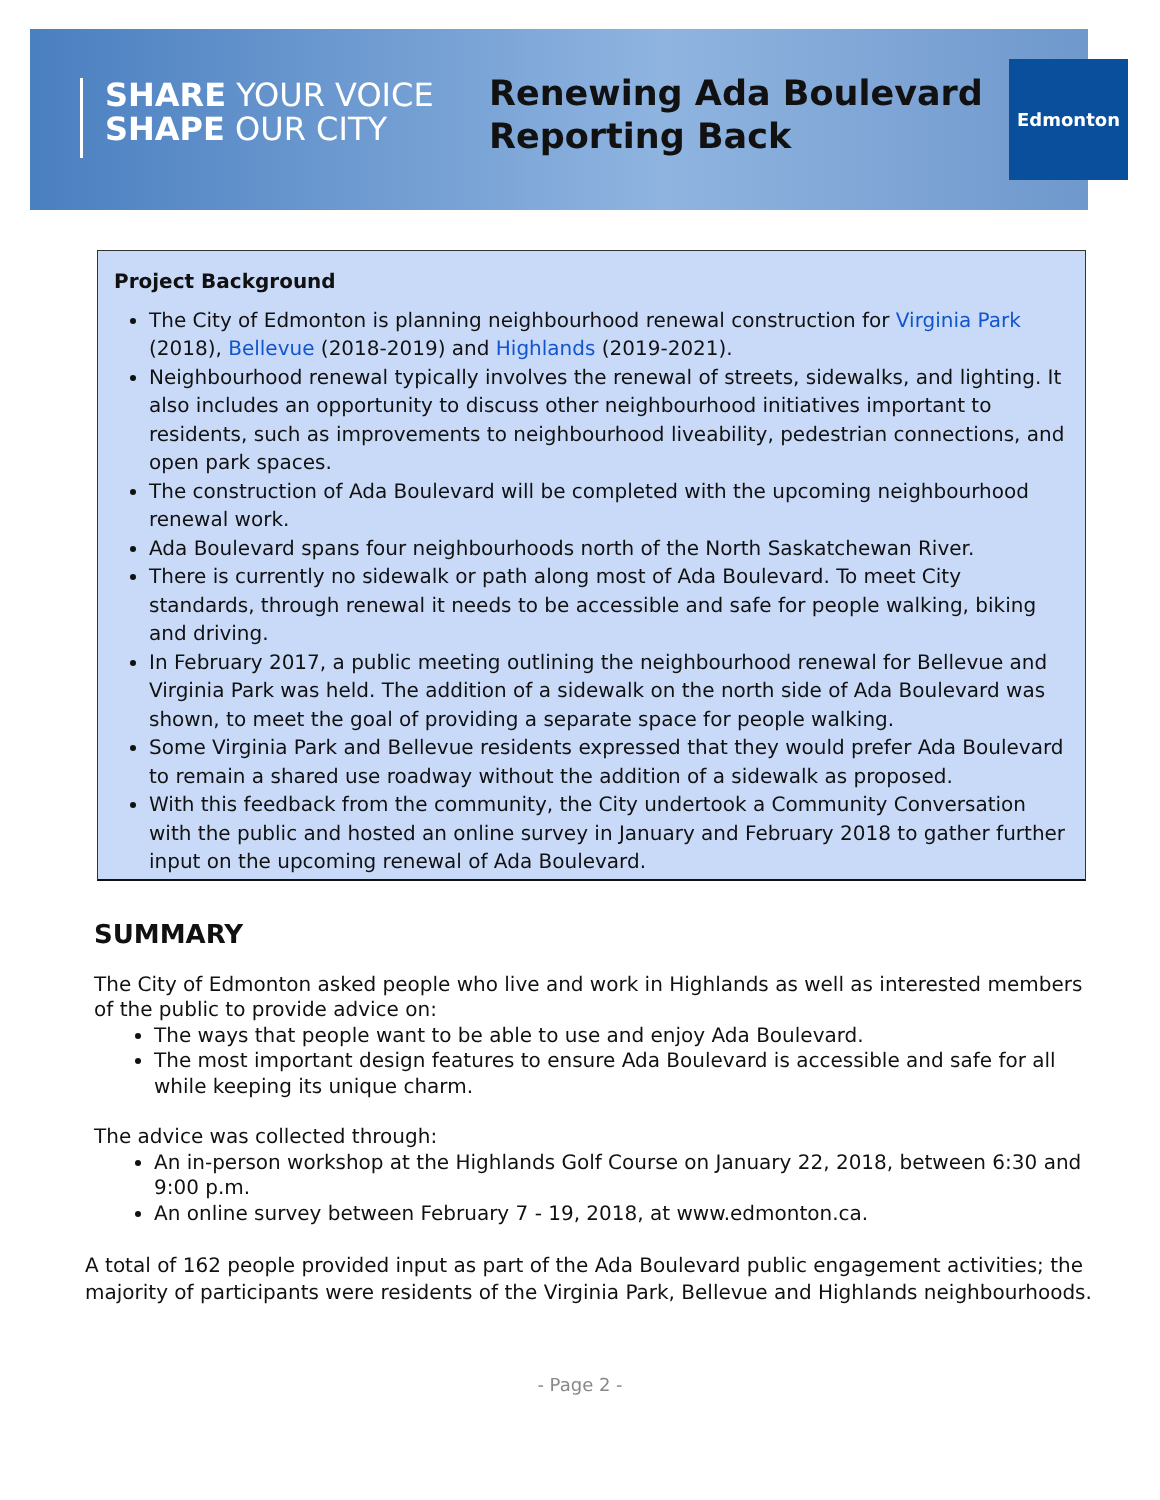SHARE YOUR VOICE
SHAPE OUR CITY
Renewing Ada Boulevard
Reporting Back
Edmonton
Project Background
The City of Edmonton is planning neighbourhood renewal construction for Virginia Park (2018), Bellevue (2018-2019) and Highlands (2019-2021).
Neighbourhood renewal typically involves the renewal of streets, sidewalks, and lighting. It also includes an opportunity to discuss other neighbourhood initiatives important to residents, such as improvements to neighbourhood liveability, pedestrian connections, and open park spaces.
The construction of Ada Boulevard will be completed with the upcoming neighbourhood renewal work.
Ada Boulevard spans four neighbourhoods north of the North Saskatchewan River.
There is currently no sidewalk or path along most of Ada Boulevard. To meet City standards, through renewal it needs to be accessible and safe for people walking, biking and driving.
In February 2017, a public meeting outlining the neighbourhood renewal for Bellevue and Virginia Park was held. The addition of a sidewalk on the north side of Ada Boulevard was shown, to meet the goal of providing a separate space for people walking.
Some Virginia Park and Bellevue residents expressed that they would prefer Ada Boulevard to remain a shared use roadway without the addition of a sidewalk as proposed.
With this feedback from the community, the City undertook a Community Conversation with the public and hosted an online survey in January and February 2018 to gather further input on the upcoming renewal of Ada Boulevard.
SUMMARY
The City of Edmonton asked people who live and work in Highlands as well as interested members of the public to provide advice on:
The ways that people want to be able to use and enjoy Ada Boulevard.
The most important design features to ensure Ada Boulevard is accessible and safe for all while keeping its unique charm.
The advice was collected through:
An in-person workshop at the Highlands Golf Course on January 22, 2018, between 6:30 and 9:00 p.m.
An online survey between February 7 - 19, 2018, at www.edmonton.ca.
A total of 162 people provided input as part of the Ada Boulevard public engagement activities; the majority of participants were residents of the Virginia Park, Bellevue and Highlands neighbourhoods.
- Page 2 -